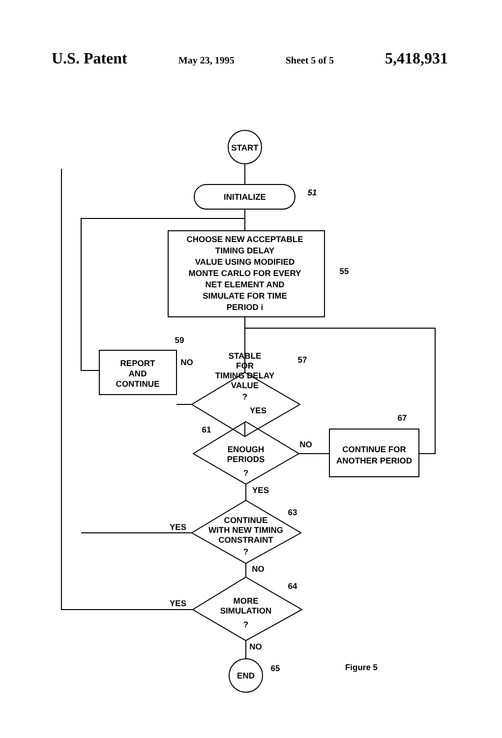U.S. Patent May 23, 1995 Sheet 5 of 5 5,418,931
START
INITIALIZE
51
CHOOSE NEW ACCEPTABLE
TIMING DELAY
VALUE USING MODIFIED
MONTE CARLO FOR EVERY
NET ELEMENT AND
SIMULATE FOR TIME
PERIOD i
55
STABLE
FOR
TIMING DELAY
VALUE
?
57
NO
YES
REPORT
AND
CONTINUE
59
ENOUGH
PERIODS
?
61
NO
YES
CONTINUE FOR
ANOTHER PERIOD
67
CONTINUE
WITH NEW TIMING
CONSTRAINT
?
63
YES
NO
MORE
SIMULATION
?
64
YES
NO
65
END
Figure 5